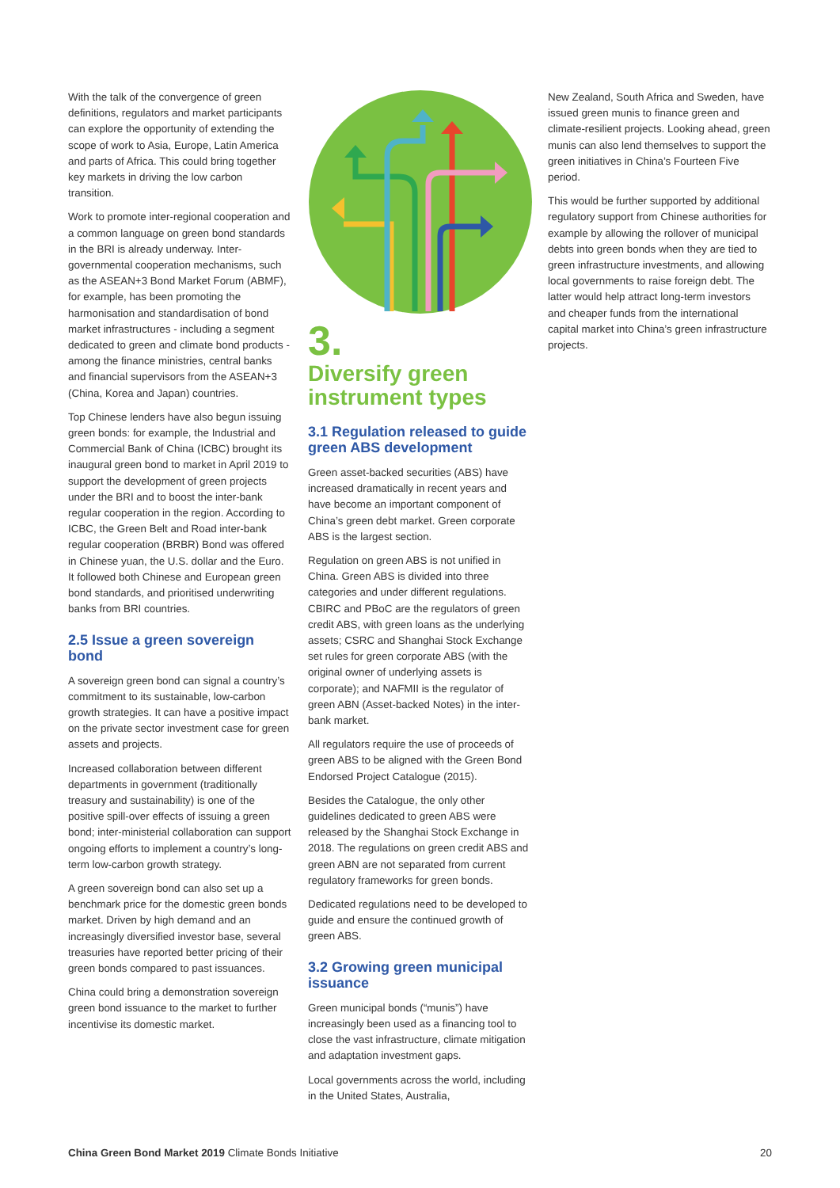With the talk of the convergence of green definitions, regulators and market participants can explore the opportunity of extending the scope of work to Asia, Europe, Latin America and parts of Africa. This could bring together key markets in driving the low carbon transition.
Work to promote inter-regional cooperation and a common language on green bond standards in the BRI is already underway. Inter-governmental cooperation mechanisms, such as the ASEAN+3 Bond Market Forum (ABMF), for example, has been promoting the harmonisation and standardisation of bond market infrastructures - including a segment dedicated to green and climate bond products - among the finance ministries, central banks and financial supervisors from the ASEAN+3 (China, Korea and Japan) countries.
Top Chinese lenders have also begun issuing green bonds: for example, the Industrial and Commercial Bank of China (ICBC) brought its inaugural green bond to market in April 2019 to support the development of green projects under the BRI and to boost the inter-bank regular cooperation in the region. According to ICBC, the Green Belt and Road inter-bank regular cooperation (BRBR) Bond was offered in Chinese yuan, the U.S. dollar and the Euro. It followed both Chinese and European green bond standards, and prioritised underwriting banks from BRI countries.
2.5 Issue a green sovereign bond
A sovereign green bond can signal a country’s commitment to its sustainable, low-carbon growth strategies. It can have a positive impact on the private sector investment case for green assets and projects.
Increased collaboration between different departments in government (traditionally treasury and sustainability) is one of the positive spill-over effects of issuing a green bond; inter-ministerial collaboration can support ongoing efforts to implement a country’s long-term low-carbon growth strategy.
A green sovereign bond can also set up a benchmark price for the domestic green bonds market. Driven by high demand and an increasingly diversified investor base, several treasuries have reported better pricing of their green bonds compared to past issuances.
China could bring a demonstration sovereign green bond issuance to the market to further incentivise its domestic market.
3.
Diversify green instrument types
3.1 Regulation released to guide green ABS development
Green asset-backed securities (ABS) have increased dramatically in recent years and have become an important component of China’s green debt market. Green corporate ABS is the largest section.
Regulation on green ABS is not unified in China. Green ABS is divided into three categories and under different regulations. CBIRC and PBoC are the regulators of green credit ABS, with green loans as the underlying assets; CSRC and Shanghai Stock Exchange set rules for green corporate ABS (with the original owner of underlying assets is corporate); and NAFMII is the regulator of green ABN (Asset-backed Notes) in the inter-bank market.
All regulators require the use of proceeds of green ABS to be aligned with the Green Bond Endorsed Project Catalogue (2015).
Besides the Catalogue, the only other guidelines dedicated to green ABS were released by the Shanghai Stock Exchange in 2018. The regulations on green credit ABS and green ABN are not separated from current regulatory frameworks for green bonds.
Dedicated regulations need to be developed to guide and ensure the continued growth of green ABS.
3.2 Growing green municipal issuance
Green municipal bonds (“munis”) have increasingly been used as a financing tool to close the vast infrastructure, climate mitigation and adaptation investment gaps.
Local governments across the world, including in the United States, Australia,
New Zealand, South Africa and Sweden, have issued green munis to finance green and climate-resilient projects. Looking ahead, green munis can also lend themselves to support the green initiatives in China’s Fourteen Five period.
This would be further supported by additional regulatory support from Chinese authorities for example by allowing the rollover of municipal debts into green bonds when they are tied to green infrastructure investments, and allowing local governments to raise foreign debt. The latter would help attract long-term investors and cheaper funds from the international capital market into China’s green infrastructure projects.
China Green Bond Market 2019 Climate Bonds Initiative 20